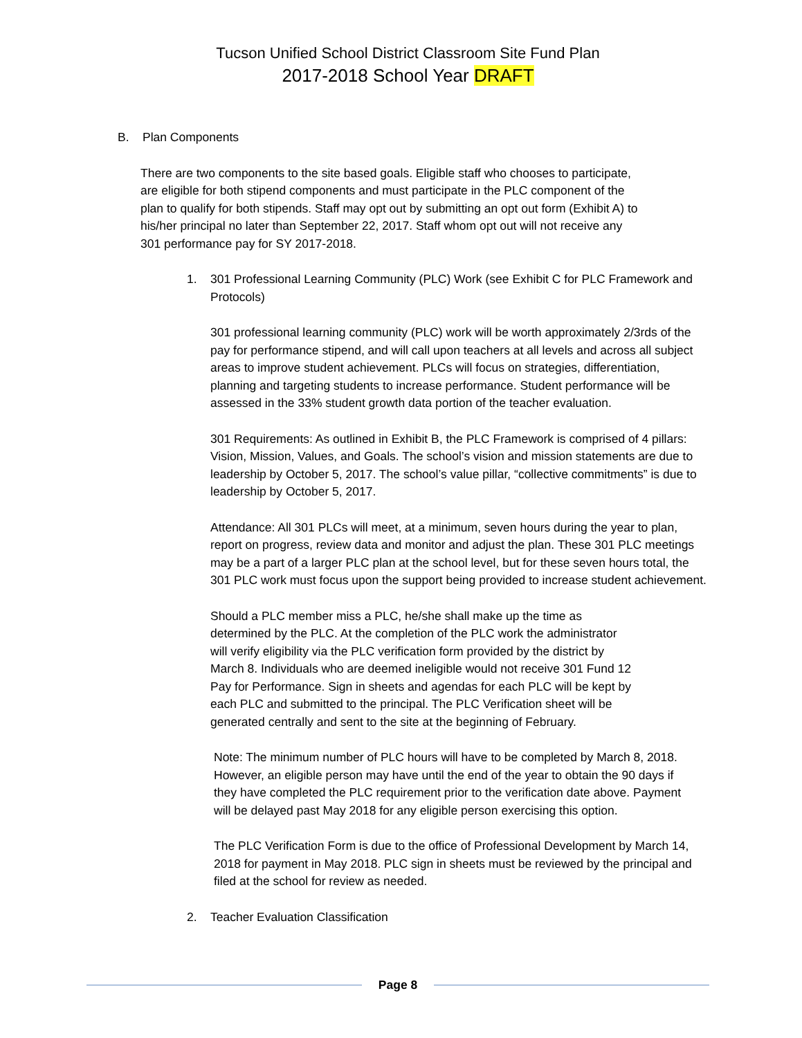Tucson Unified School District Classroom Site Fund Plan
2017-2018 School Year DRAFT
B. Plan Components
There are two components to the site based goals. Eligible staff who chooses to participate, are eligible for both stipend components and must participate in the PLC component of the plan to qualify for both stipends. Staff may opt out by submitting an opt out form (Exhibit A) to his/her principal no later than September 22, 2017. Staff whom opt out will not receive any 301 performance pay for SY 2017-2018.
1. 301 Professional Learning Community (PLC) Work (see Exhibit C for PLC Framework and Protocols)
301 professional learning community (PLC) work will be worth approximately 2/3rds of the pay for performance stipend, and will call upon teachers at all levels and across all subject areas to improve student achievement. PLCs will focus on strategies, differentiation, planning and targeting students to increase performance. Student performance will be assessed in the 33% student growth data portion of the teacher evaluation.
301 Requirements: As outlined in Exhibit B, the PLC Framework is comprised of 4 pillars: Vision, Mission, Values, and Goals. The school’s vision and mission statements are due to leadership by October 5, 2017. The school’s value pillar, “collective commitments” is due to leadership by October 5, 2017.
Attendance: All 301 PLCs will meet, at a minimum, seven hours during the year to plan, report on progress, review data and monitor and adjust the plan. These 301 PLC meetings may be a part of a larger PLC plan at the school level, but for these seven hours total, the 301 PLC work must focus upon the support being provided to increase student achievement.
Should a PLC member miss a PLC, he/she shall make up the time as determined by the PLC. At the completion of the PLC work the administrator will verify eligibility via the PLC verification form provided by the district by March 8. Individuals who are deemed ineligible would not receive 301 Fund 12 Pay for Performance. Sign in sheets and agendas for each PLC will be kept by each PLC and submitted to the principal. The PLC Verification sheet will be generated centrally and sent to the site at the beginning of February.
Note: The minimum number of PLC hours will have to be completed by March 8, 2018. However, an eligible person may have until the end of the year to obtain the 90 days if they have completed the PLC requirement prior to the verification date above. Payment will be delayed past May 2018 for any eligible person exercising this option.
The PLC Verification Form is due to the office of Professional Development by March 14, 2018 for payment in May 2018. PLC sign in sheets must be reviewed by the principal and filed at the school for review as needed.
2. Teacher Evaluation Classification
Page 8